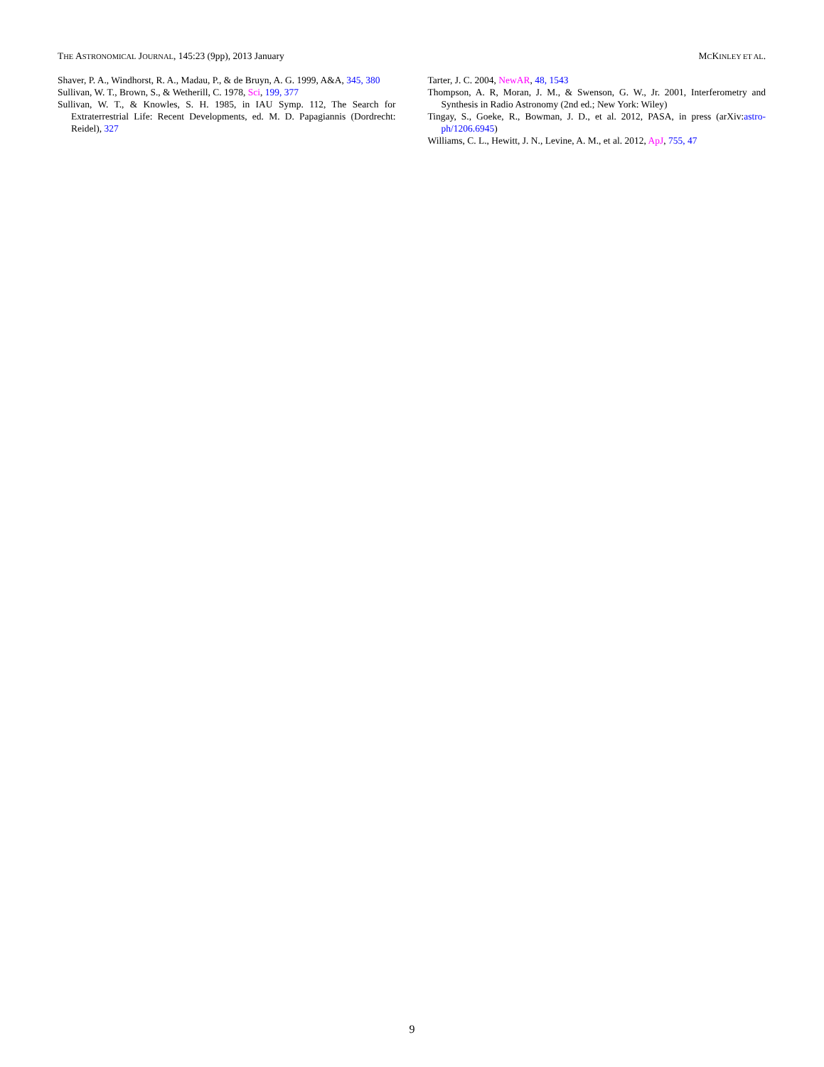THE ASTRONOMICAL JOURNAL, 145:23 (9pp), 2013 January MCKINLEY ET AL.
Shaver, P. A., Windhorst, R. A., Madau, P., & de Bruyn, A. G. 1999, A&A, 345, 380
Sullivan, W. T., Brown, S., & Wetherill, C. 1978, Sci, 199, 377
Sullivan, W. T., & Knowles, S. H. 1985, in IAU Symp. 112, The Search for Extraterrestrial Life: Recent Developments, ed. M. D. Papagiannis (Dordrecht: Reidel), 327
Tarter, J. C. 2004, NewAR, 48, 1543
Thompson, A. R, Moran, J. M., & Swenson, G. W., Jr. 2001, Interferometry and Synthesis in Radio Astronomy (2nd ed.; New York: Wiley)
Tingay, S., Goeke, R., Bowman, J. D., et al. 2012, PASA, in press (arXiv:astro-ph/1206.6945)
Williams, C. L., Hewitt, J. N., Levine, A. M., et al. 2012, ApJ, 755, 47
9